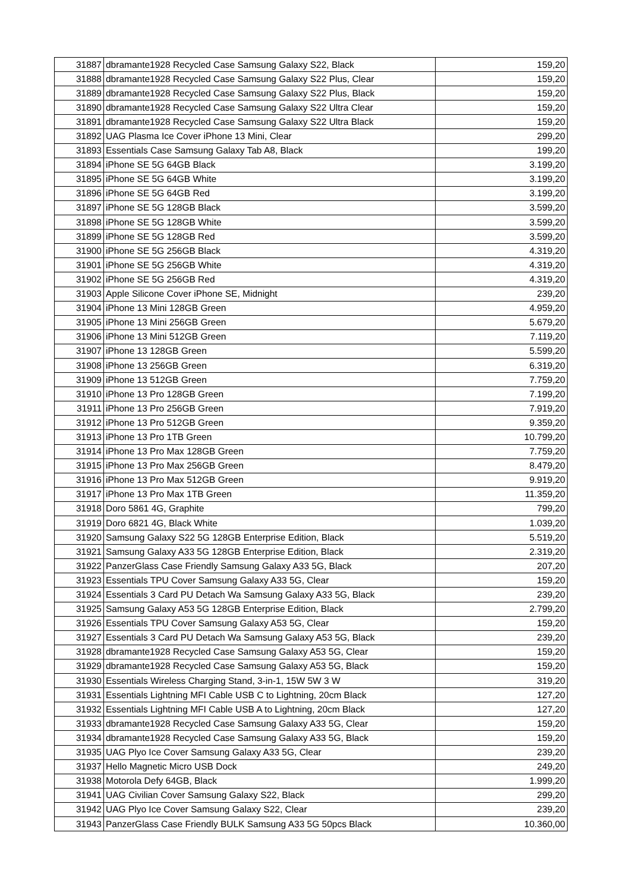| 31887 | dbramante1928 Recycled Case Samsung Galaxy S22, Black | 159,20 |
| 31888 | dbramante1928 Recycled Case Samsung Galaxy S22 Plus, Clear | 159,20 |
| 31889 | dbramante1928 Recycled Case Samsung Galaxy S22 Plus, Black | 159,20 |
| 31890 | dbramante1928 Recycled Case Samsung Galaxy S22 Ultra Clear | 159,20 |
| 31891 | dbramante1928 Recycled Case Samsung Galaxy S22 Ultra Black | 159,20 |
| 31892 | UAG Plasma Ice Cover iPhone 13 Mini, Clear | 299,20 |
| 31893 | Essentials Case Samsung Galaxy Tab A8, Black | 199,20 |
| 31894 | iPhone SE 5G 64GB Black | 3.199,20 |
| 31895 | iPhone SE 5G 64GB White | 3.199,20 |
| 31896 | iPhone SE 5G 64GB Red | 3.199,20 |
| 31897 | iPhone SE 5G 128GB Black | 3.599,20 |
| 31898 | iPhone SE 5G 128GB White | 3.599,20 |
| 31899 | iPhone SE 5G 128GB Red | 3.599,20 |
| 31900 | iPhone SE 5G 256GB Black | 4.319,20 |
| 31901 | iPhone SE 5G 256GB White | 4.319,20 |
| 31902 | iPhone SE 5G 256GB Red | 4.319,20 |
| 31903 | Apple Silicone Cover iPhone SE, Midnight | 239,20 |
| 31904 | iPhone 13 Mini 128GB Green | 4.959,20 |
| 31905 | iPhone 13 Mini 256GB Green | 5.679,20 |
| 31906 | iPhone 13 Mini 512GB Green | 7.119,20 |
| 31907 | iPhone 13 128GB Green | 5.599,20 |
| 31908 | iPhone 13 256GB Green | 6.319,20 |
| 31909 | iPhone 13 512GB Green | 7.759,20 |
| 31910 | iPhone 13 Pro 128GB Green | 7.199,20 |
| 31911 | iPhone 13 Pro 256GB Green | 7.919,20 |
| 31912 | iPhone 13 Pro 512GB Green | 9.359,20 |
| 31913 | iPhone 13 Pro 1TB Green | 10.799,20 |
| 31914 | iPhone 13 Pro Max 128GB Green | 7.759,20 |
| 31915 | iPhone 13 Pro Max 256GB Green | 8.479,20 |
| 31916 | iPhone 13 Pro Max 512GB Green | 9.919,20 |
| 31917 | iPhone 13 Pro Max 1TB Green | 11.359,20 |
| 31918 | Doro 5861 4G, Graphite | 799,20 |
| 31919 | Doro 6821 4G, Black White | 1.039,20 |
| 31920 | Samsung Galaxy S22 5G 128GB Enterprise Edition, Black | 5.519,20 |
| 31921 | Samsung Galaxy A33 5G 128GB Enterprise Edition, Black | 2.319,20 |
| 31922 | PanzerGlass Case Friendly Samsung Galaxy A33 5G, Black | 207,20 |
| 31923 | Essentials TPU Cover Samsung Galaxy A33 5G, Clear | 159,20 |
| 31924 | Essentials 3 Card PU Detach Wa Samsung Galaxy A33 5G, Black | 239,20 |
| 31925 | Samsung Galaxy A53 5G 128GB Enterprise Edition, Black | 2.799,20 |
| 31926 | Essentials TPU Cover Samsung Galaxy A53 5G, Clear | 159,20 |
| 31927 | Essentials 3 Card PU Detach Wa Samsung Galaxy A53 5G, Black | 239,20 |
| 31928 | dbramante1928 Recycled Case Samsung Galaxy A53 5G, Clear | 159,20 |
| 31929 | dbramante1928 Recycled Case Samsung Galaxy A53 5G, Black | 159,20 |
| 31930 | Essentials Wireless Charging Stand, 3-in-1, 15W 5W 3 W | 319,20 |
| 31931 | Essentials Lightning MFI Cable USB C to Lightning, 20cm Black | 127,20 |
| 31932 | Essentials Lightning MFI Cable USB A to Lightning, 20cm Black | 127,20 |
| 31933 | dbramante1928 Recycled Case Samsung Galaxy A33 5G, Clear | 159,20 |
| 31934 | dbramante1928 Recycled Case Samsung Galaxy A33 5G, Black | 159,20 |
| 31935 | UAG Plyo Ice Cover Samsung Galaxy A33 5G, Clear | 239,20 |
| 31937 | Hello Magnetic Micro USB Dock | 249,20 |
| 31938 | Motorola Defy 64GB, Black | 1.999,20 |
| 31941 | UAG Civilian Cover Samsung Galaxy S22, Black | 299,20 |
| 31942 | UAG Plyo Ice Cover Samsung Galaxy S22, Clear | 239,20 |
| 31943 | PanzerGlass Case Friendly BULK Samsung A33 5G 50pcs Black | 10.360,00 |